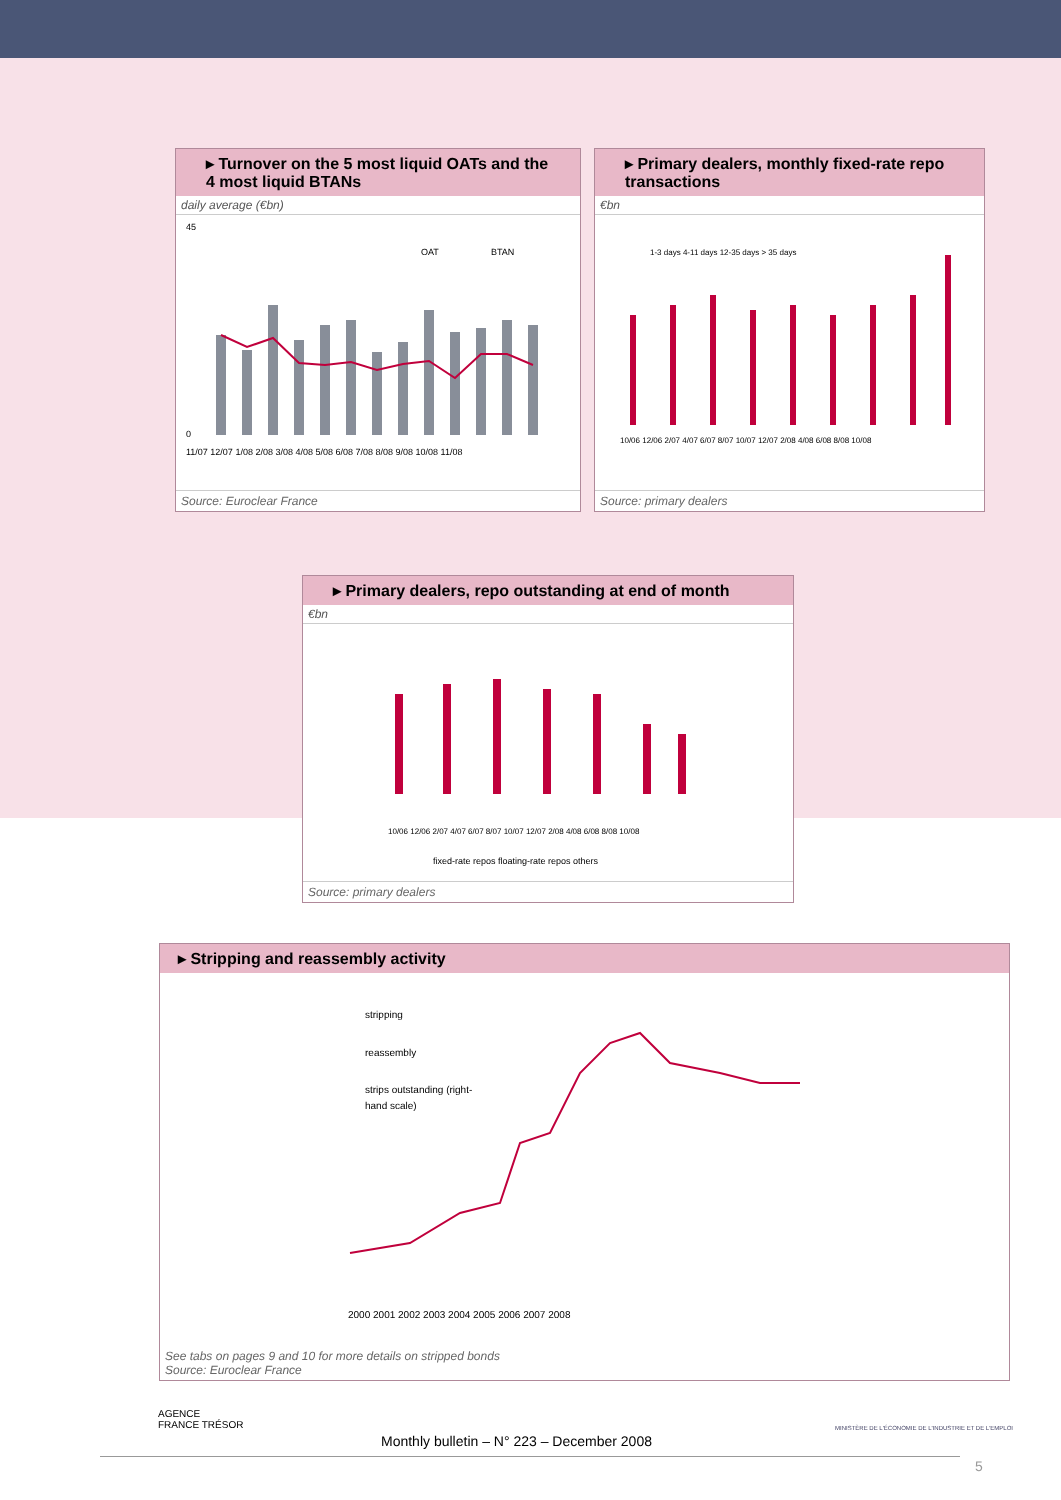▸ Turnover on the 5 most liquid OATs and the 4 most liquid BTANs
daily average (€bn)
11/07 12/07 1/08 2/08 3/08 4/08 5/08 6/08 7/08 8/08 9/08 10/08 11/08
OAT
BTAN
45
0
Source: Euroclear France
▸ Primary dealers, monthly fixed-rate repo transactions
€bn
1-3 days 4-11 days 12-35 days > 35 days
10/06 12/06 2/07 4/07 6/07 8/07 10/07 12/07 2/08 4/08 6/08 8/08 10/08
Source: primary dealers
▸ Primary dealers, repo outstanding at end of month
€bn
10/06 12/06 2/07 4/07 6/07 8/07 10/07 12/07 2/08 4/08 6/08 8/08 10/08
fixed-rate repos floating-rate repos others
Source: primary dealers
▸ Stripping and reassembly activity
stripping
reassembly
strips outstanding (right-
hand scale)
2000 2001 2002 2003 2004 2005 2006 2007 2008
See tabs on pages 9 and 10 for more details on stripped bonds
Source: Euroclear France
AGENCE
FRANCE TRÉSOR
MINISTÈRE DE L'ÉCONOMIE DE L'INDUSTRIE ET DE L'EMPLOI
Monthly bulletin – N° 223 – December 2008
5